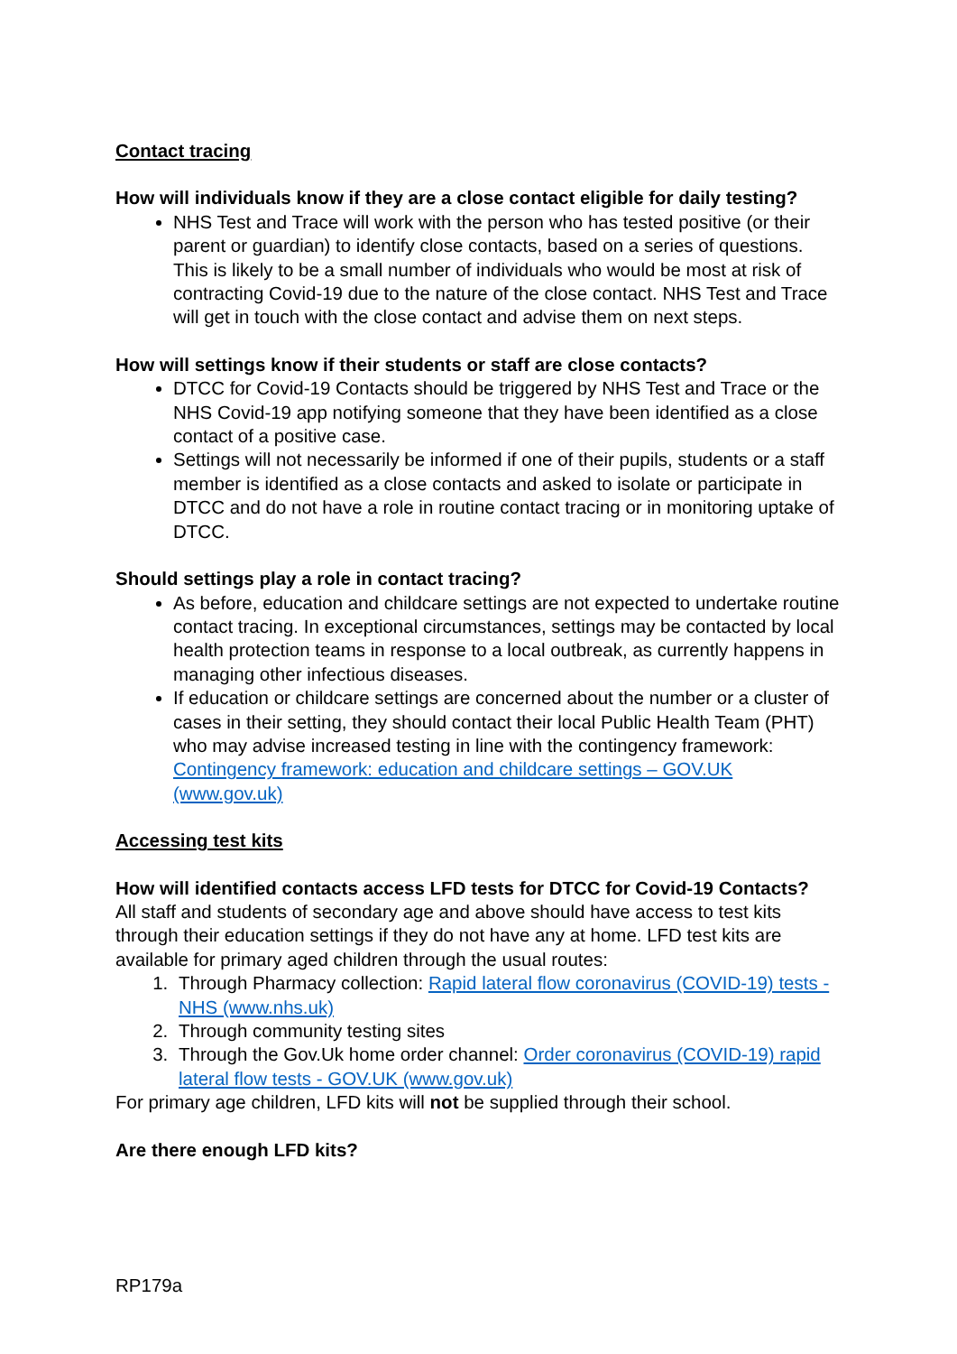Contact tracing
How will individuals know if they are a close contact eligible for daily testing?
NHS Test and Trace will work with the person who has tested positive (or their parent or guardian) to identify close contacts, based on a series of questions. This is likely to be a small number of individuals who would be most at risk of contracting Covid-19 due to the nature of the close contact. NHS Test and Trace will get in touch with the close contact and advise them on next steps.
How will settings know if their students or staff are close contacts?
DTCC for Covid-19 Contacts should be triggered by NHS Test and Trace or the NHS Covid-19 app notifying someone that they have been identified as a close contact of a positive case.
Settings will not necessarily be informed if one of their pupils, students or a staff member is identified as a close contacts and asked to isolate or participate in DTCC and do not have a role in routine contact tracing or in monitoring uptake of DTCC.
Should settings play a role in contact tracing?
As before, education and childcare settings are not expected to undertake routine contact tracing. In exceptional circumstances, settings may be contacted by local health protection teams in response to a local outbreak, as currently happens in managing other infectious diseases.
If education or childcare settings are concerned about the number or a cluster of cases in their setting, they should contact their local Public Health Team (PHT) who may advise increased testing in line with the contingency framework: Contingency framework: education and childcare settings – GOV.UK (www.gov.uk)
Accessing test kits
How will identified contacts access LFD tests for DTCC for Covid-19 Contacts?
All staff and students of secondary age and above should have access to test kits through their education settings if they do not have any at home. LFD test kits are available for primary aged children through the usual routes:
1. Through Pharmacy collection: Rapid lateral flow coronavirus (COVID-19) tests - NHS (www.nhs.uk)
2. Through community testing sites
3. Through the Gov.Uk home order channel: Order coronavirus (COVID-19) rapid lateral flow tests - GOV.UK (www.gov.uk)
For primary age children, LFD kits will not be supplied through their school.
Are there enough LFD kits?
RP179a